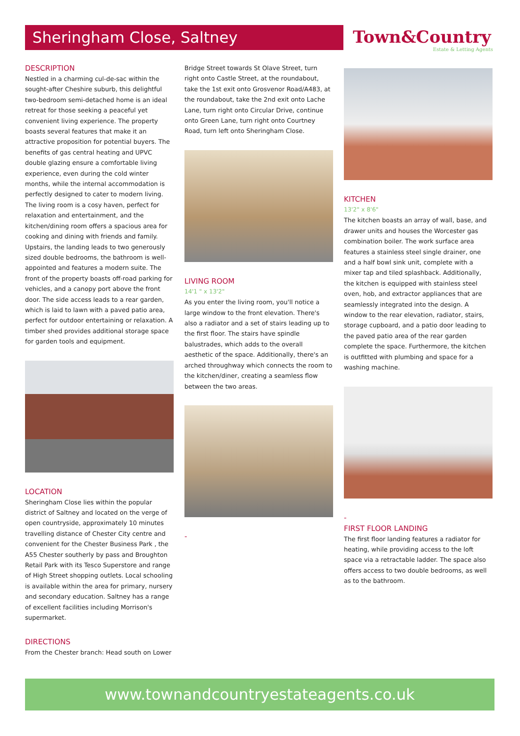Sheringham Close, Saltney
Town&Country
Estate & Letting Agents
DESCRIPTION
Nestled in a charming cul-de-sac within the sought-after Cheshire suburb, this delightful two-bedroom semi-detached home is an ideal retreat for those seeking a peaceful yet convenient living experience. The property boasts several features that make it an attractive proposition for potential buyers. The benefits of gas central heating and UPVC double glazing ensure a comfortable living experience, even during the cold winter months, while the internal accommodation is perfectly designed to cater to modern living. The living room is a cosy haven, perfect for relaxation and entertainment, and the kitchen/dining room offers a spacious area for cooking and dining with friends and family. Upstairs, the landing leads to two generously sized double bedrooms, the bathroom is well-appointed and features a modern suite. The front of the property boasts off-road parking for vehicles, and a canopy port above the front door. The side access leads to a rear garden, which is laid to lawn with a paved patio area, perfect for outdoor entertaining or relaxation. A timber shed provides additional storage space for garden tools and equipment.
LOCATION
Sheringham Close lies within the popular district of Saltney and located on the verge of open countryside, approximately 10 minutes travelling distance of Chester City centre and convenient for the Chester Business Park , the A55 Chester southerly by pass and Broughton Retail Park with its Tesco Superstore and range of High Street shopping outlets. Local schooling is available within the area for primary, nursery and secondary education. Saltney has a range of excellent facilities including Morrison's supermarket.
DIRECTIONS
From the Chester branch: Head south on Lower
Bridge Street towards St Olave Street, turn right onto Castle Street, at the roundabout, take the 1st exit onto Grosvenor Road/A483, at the roundabout, take the 2nd exit onto Lache Lane, turn right onto Circular Drive, continue onto Green Lane, turn right onto Courtney Road, turn left onto Sheringham Close.
LIVING ROOM
14'1 " x 13'2"
As you enter the living room, you'll notice a large window to the front elevation. There's also a radiator and a set of stairs leading up to the first floor. The stairs have spindle balustrades, which adds to the overall aesthetic of the space. Additionally, there's an arched throughway which connects the room to the kitchen/diner, creating a seamless flow between the two areas.
-
KITCHEN
13'2" x 8'6"
The kitchen boasts an array of wall, base, and drawer units and houses the Worcester gas combination boiler. The work surface area features a stainless steel single drainer, one and a half bowl sink unit, complete with a mixer tap and tiled splashback. Additionally, the kitchen is equipped with stainless steel oven, hob, and extractor appliances that are seamlessly integrated into the design. A window to the rear elevation, radiator, stairs, storage cupboard, and a patio door leading to the paved patio area of the rear garden complete the space. Furthermore, the kitchen is outfitted with plumbing and space for a washing machine.
-
FIRST FLOOR LANDING
The first floor landing features a radiator for heating, while providing access to the loft space via a retractable ladder. The space also offers access to two double bedrooms, as well as to the bathroom.
www.townandcountryestateagents.co.uk